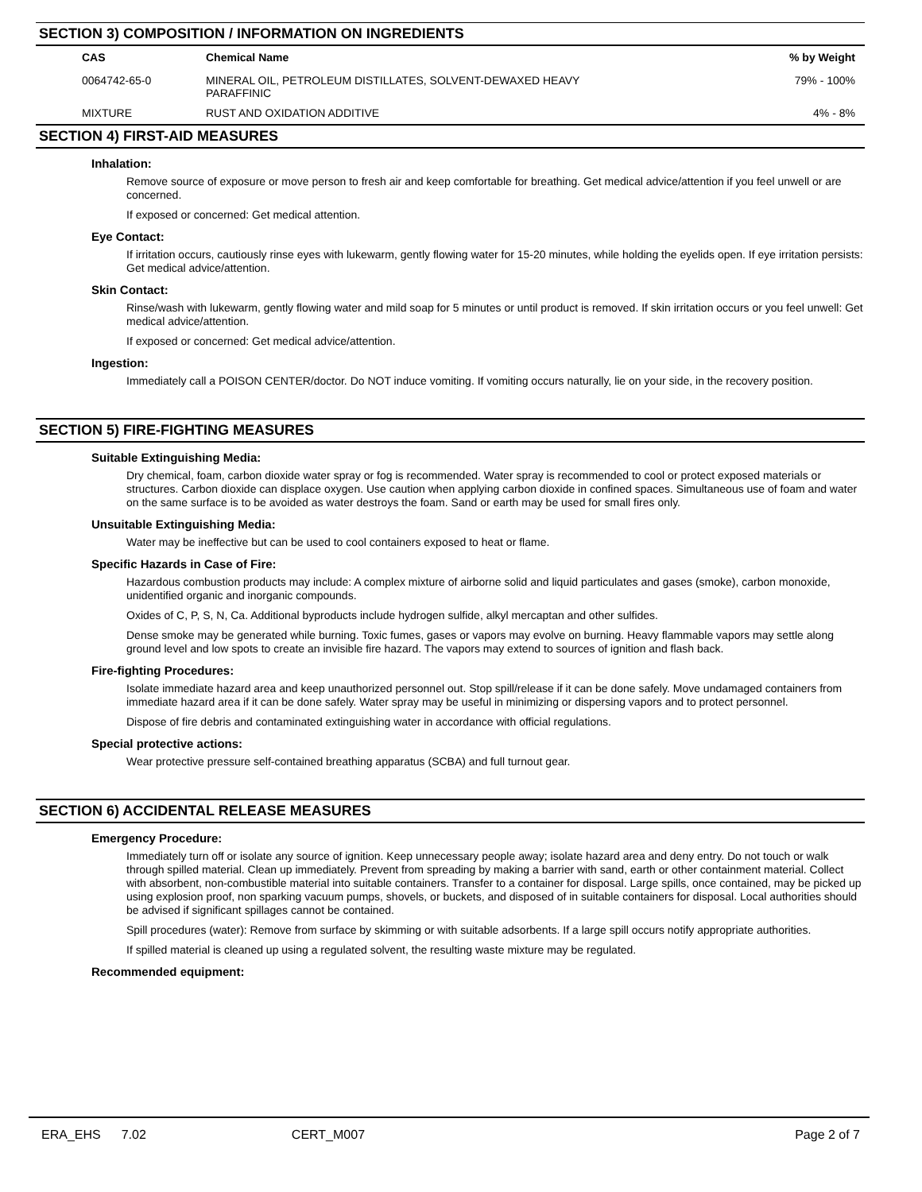SECTION 3) COMPOSITION / INFORMATION ON INGREDIENTS
| CAS | Chemical Name | % by Weight |
| --- | --- | --- |
| 0064742-65-0 | MINERAL OIL, PETROLEUM DISTILLATES, SOLVENT-DEWAXED HEAVY PARAFFINIC | 79% - 100% |
| MIXTURE | RUST AND OXIDATION ADDITIVE | 4% - 8% |
SECTION 4) FIRST-AID MEASURES
Inhalation:
Remove source of exposure or move person to fresh air and keep comfortable for breathing. Get medical advice/attention if you feel unwell or are concerned.
If exposed or concerned: Get medical attention.
Eye Contact:
If irritation occurs, cautiously rinse eyes with lukewarm, gently flowing water for 15-20 minutes, while holding the eyelids open. If eye irritation persists: Get medical advice/attention.
Skin Contact:
Rinse/wash with lukewarm, gently flowing water and mild soap for 5 minutes or until product is removed. If skin irritation occurs or you feel unwell: Get medical advice/attention.
If exposed or concerned: Get medical advice/attention.
Ingestion:
Immediately call a POISON CENTER/doctor. Do NOT induce vomiting. If vomiting occurs naturally, lie on your side, in the recovery position.
SECTION 5) FIRE-FIGHTING MEASURES
Suitable Extinguishing Media:
Dry chemical, foam, carbon dioxide water spray or fog is recommended. Water spray is recommended to cool or protect exposed materials or structures. Carbon dioxide can displace oxygen. Use caution when applying carbon dioxide in confined spaces. Simultaneous use of foam and water on the same surface is to be avoided as water destroys the foam. Sand or earth may be used for small fires only.
Unsuitable Extinguishing Media:
Water may be ineffective but can be used to cool containers exposed to heat or flame.
Specific Hazards in Case of Fire:
Hazardous combustion products may include: A complex mixture of airborne solid and liquid particulates and gases (smoke), carbon monoxide, unidentified organic and inorganic compounds.
Oxides of C, P, S, N, Ca. Additional byproducts include hydrogen sulfide, alkyl mercaptan and other sulfides.
Dense smoke may be generated while burning. Toxic fumes, gases or vapors may evolve on burning. Heavy flammable vapors may settle along ground level and low spots to create an invisible fire hazard. The vapors may extend to sources of ignition and flash back.
Fire-fighting Procedures:
Isolate immediate hazard area and keep unauthorized personnel out. Stop spill/release if it can be done safely. Move undamaged containers from immediate hazard area if it can be done safely. Water spray may be useful in minimizing or dispersing vapors and to protect personnel.
Dispose of fire debris and contaminated extinguishing water in accordance with official regulations.
Special protective actions:
Wear protective pressure self-contained breathing apparatus (SCBA) and full turnout gear.
SECTION 6) ACCIDENTAL RELEASE MEASURES
Emergency Procedure:
Immediately turn off or isolate any source of ignition. Keep unnecessary people away; isolate hazard area and deny entry. Do not touch or walk through spilled material. Clean up immediately. Prevent from spreading by making a barrier with sand, earth or other containment material. Collect with absorbent, non-combustible material into suitable containers. Transfer to a container for disposal. Large spills, once contained, may be picked up using explosion proof, non sparking vacuum pumps, shovels, or buckets, and disposed of in suitable containers for disposal. Local authorities should be advised if significant spillages cannot be contained.
Spill procedures (water): Remove from surface by skimming or with suitable adsorbents. If a large spill occurs notify appropriate authorities.
If spilled material is cleaned up using a regulated solvent, the resulting waste mixture may be regulated.
Recommended equipment:
ERA_EHS 7.02 CERT_M007 Page 2 of 7